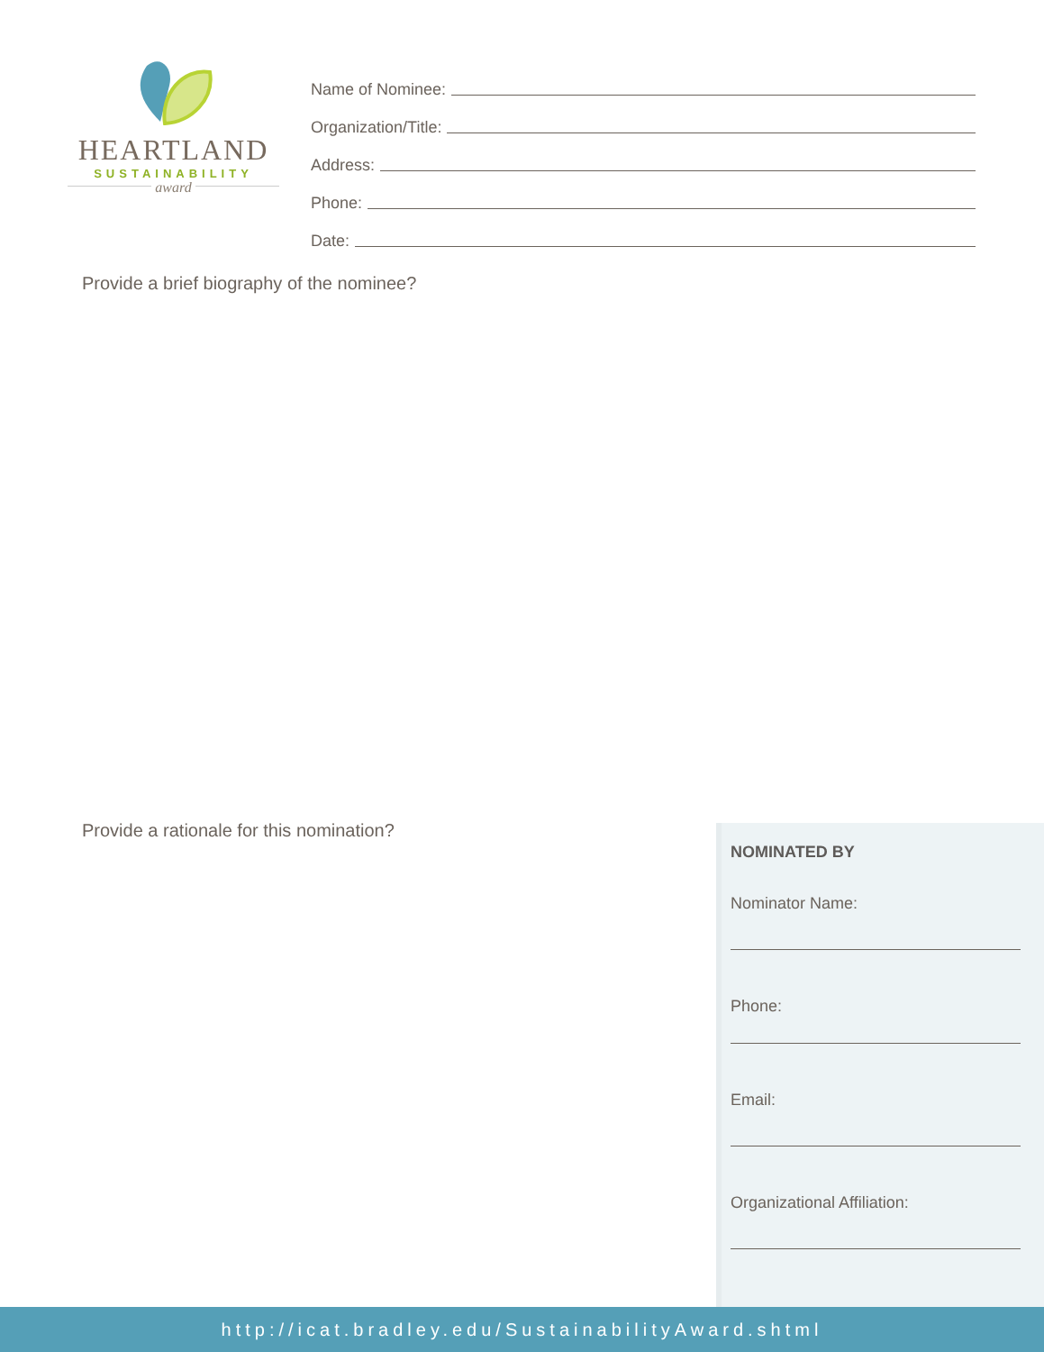HEARTLAND
SUSTAINABILITY
award
Name of Nominee:
Organization/Title:
Address:
Phone:
Date:
Provide a brief biography of the nominee?
Provide a rationale for this nomination?
NOMINATED BY
Nominator Name:
Phone:
Email:
Organizational Affiliation:
http://icat.bradley.edu/SustainabilityAward.shtml